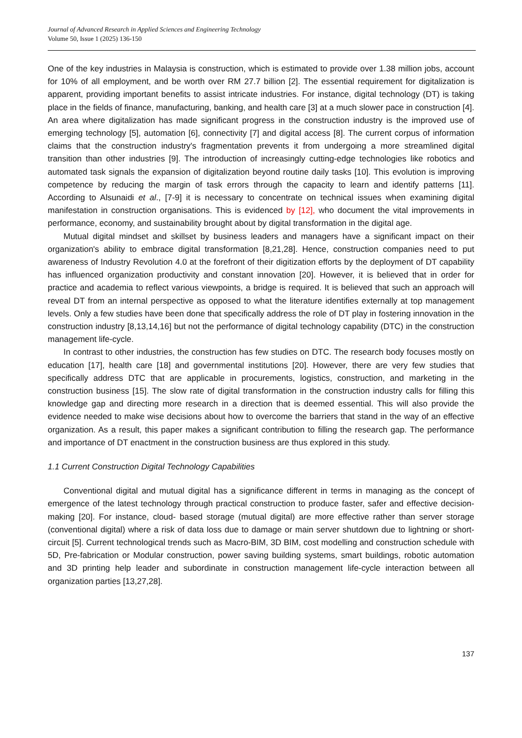Journal of Advanced Research in Applied Sciences and Engineering Technology
Volume 50, Issue 1 (2025) 136-150
One of the key industries in Malaysia is construction, which is estimated to provide over 1.38 million jobs, account for 10% of all employment, and be worth over RM 27.7 billion [2]. The essential requirement for digitalization is apparent, providing important benefits to assist intricate industries. For instance, digital technology (DT) is taking place in the fields of finance, manufacturing, banking, and health care [3] at a much slower pace in construction [4]. An area where digitalization has made significant progress in the construction industry is the improved use of emerging technology [5], automation [6], connectivity [7] and digital access [8]. The current corpus of information claims that the construction industry's fragmentation prevents it from undergoing a more streamlined digital transition than other industries [9]. The introduction of increasingly cutting-edge technologies like robotics and automated task signals the expansion of digitalization beyond routine daily tasks [10]. This evolution is improving competence by reducing the margin of task errors through the capacity to learn and identify patterns [11]. According to Alsunaidi et al., [7-9] it is necessary to concentrate on technical issues when examining digital manifestation in construction organisations. This is evidenced by [12], who document the vital improvements in performance, economy, and sustainability brought about by digital transformation in the digital age.
Mutual digital mindset and skillset by business leaders and managers have a significant impact on their organization's ability to embrace digital transformation [8,21,28]. Hence, construction companies need to put awareness of Industry Revolution 4.0 at the forefront of their digitization efforts by the deployment of DT capability has influenced organization productivity and constant innovation [20]. However, it is believed that in order for practice and academia to reflect various viewpoints, a bridge is required. It is believed that such an approach will reveal DT from an internal perspective as opposed to what the literature identifies externally at top management levels. Only a few studies have been done that specifically address the role of DT play in fostering innovation in the construction industry [8,13,14,16] but not the performance of digital technology capability (DTC) in the construction management life-cycle.
In contrast to other industries, the construction has few studies on DTC. The research body focuses mostly on education [17], health care [18] and governmental institutions [20]. However, there are very few studies that specifically address DTC that are applicable in procurements, logistics, construction, and marketing in the construction business [15]. The slow rate of digital transformation in the construction industry calls for filling this knowledge gap and directing more research in a direction that is deemed essential. This will also provide the evidence needed to make wise decisions about how to overcome the barriers that stand in the way of an effective organization. As a result, this paper makes a significant contribution to filling the research gap. The performance and importance of DT enactment in the construction business are thus explored in this study.
1.1 Current Construction Digital Technology Capabilities
Conventional digital and mutual digital has a significance different in terms in managing as the concept of emergence of the latest technology through practical construction to produce faster, safer and effective decision-making [20]. For instance, cloud- based storage (mutual digital) are more effective rather than server storage (conventional digital) where a risk of data loss due to damage or main server shutdown due to lightning or short-circuit [5]. Current technological trends such as Macro-BIM, 3D BIM, cost modelling and construction schedule with 5D, Pre-fabrication or Modular construction, power saving building systems, smart buildings, robotic automation and 3D printing help leader and subordinate in construction management life-cycle interaction between all organization parties [13,27,28].
137